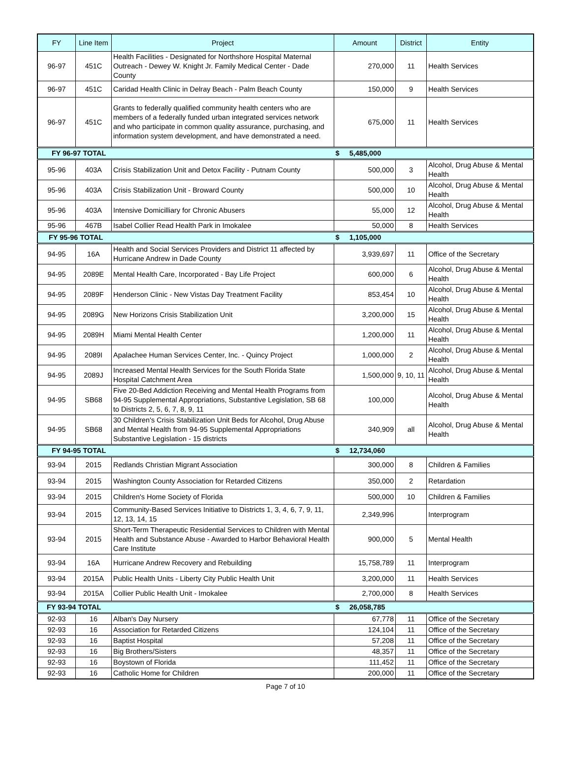| FY | Line Item | Project | Amount | District | Entity |
| --- | --- | --- | --- | --- | --- |
| 96-97 | 451C | Health Facilities - Designated for Northshore Hospital Maternal Outreach - Dewey W. Knight Jr. Family Medical Center - Dade County | 270,000 | 11 | Health Services |
| 96-97 | 451C | Caridad Health Clinic in Delray Beach - Palm Beach County | 150,000 | 9 | Health Services |
| 96-97 | 451C | Grants to federally qualified community health centers who are members of a federally funded urban integrated services network and who participate in common quality assurance, purchasing, and information system development, and have demonstrated a need. | 675,000 | 11 | Health Services |
| FY 96-97 TOTAL | | | $ 5,485,000 | | |
| 95-96 | 403A | Crisis Stabilization Unit and Detox Facility - Putnam County | 500,000 | 3 | Alcohol, Drug Abuse & Mental Health |
| 95-96 | 403A | Crisis Stabilization Unit - Broward County | 500,000 | 10 | Alcohol, Drug Abuse & Mental Health |
| 95-96 | 403A | Intensive Domicilliary for Chronic Abusers | 55,000 | 12 | Alcohol, Drug Abuse & Mental Health |
| 95-96 | 467B | Isabel Collier Read Health Park in Imokalee | 50,000 | 8 | Health Services |
| FY 95-96 TOTAL | | | $ 1,105,000 | | |
| 94-95 | 16A | Health and Social Services Providers and District 11 affected by Hurricane Andrew in Dade County | 3,939,697 | 11 | Office of the Secretary |
| 94-95 | 2089E | Mental Health Care, Incorporated - Bay Life Project | 600,000 | 6 | Alcohol, Drug Abuse & Mental Health |
| 94-95 | 2089F | Henderson Clinic - New Vistas Day Treatment Facility | 853,454 | 10 | Alcohol, Drug Abuse & Mental Health |
| 94-95 | 2089G | New Horizons Crisis Stabilization Unit | 3,200,000 | 15 | Alcohol, Drug Abuse & Mental Health |
| 94-95 | 2089H | Miami Mental Health Center | 1,200,000 | 11 | Alcohol, Drug Abuse & Mental Health |
| 94-95 | 2089I | Apalachee Human Services Center, Inc. - Quincy Project | 1,000,000 | 2 | Alcohol, Drug Abuse & Mental Health |
| 94-95 | 2089J | Increased Mental Health Services for the South Florida State Hospital Catchment Area | 1,500,000 | 9, 10, 11 | Alcohol, Drug Abuse & Mental Health |
| 94-95 | SB68 | Five 20-Bed Addiction Receiving and Mental Health Programs from 94-95 Supplemental Appropriations, Substantive Legislation, SB 68 to Districts 2, 5, 6, 7, 8, 9, 11 | 100,000 | | Alcohol, Drug Abuse & Mental Health |
| 94-95 | SB68 | 30 Children's Crisis Stabilization Unit Beds for Alcohol, Drug Abuse and Mental Health from 94-95 Supplemental Appropriations Substantive Legislation - 15 districts | 340,909 | all | Alcohol, Drug Abuse & Mental Health |
| FY 94-95 TOTAL | | | $ 12,734,060 | | |
| 93-94 | 2015 | Redlands Christian Migrant Association | 300,000 | 8 | Children & Families |
| 93-94 | 2015 | Washington County Association for Retarded Citizens | 350,000 | 2 | Retardation |
| 93-94 | 2015 | Children's Home Society of Florida | 500,000 | 10 | Children & Families |
| 93-94 | 2015 | Community-Based Services Initiative to Districts 1, 3, 4, 6, 7, 9, 11, 12, 13, 14, 15 | 2,349,996 | | Interprogram |
| 93-94 | 2015 | Short-Term Therapeutic Residential Services to Children with Mental Health and Substance Abuse - Awarded to Harbor Behavioral Health Care Institute | 900,000 | 5 | Mental Health |
| 93-94 | 16A | Hurricane Andrew Recovery and Rebuilding | 15,758,789 | 11 | Interprogram |
| 93-94 | 2015A | Public Health Units - Liberty City Public Health Unit | 3,200,000 | 11 | Health Services |
| 93-94 | 2015A | Collier Public Health Unit - Imokalee | 2,700,000 | 8 | Health Services |
| FY 93-94 TOTAL | | | $ 26,058,785 | | |
| 92-93 | 16 | Alban's Day Nursery | 67,778 | 11 | Office of the Secretary |
| 92-93 | 16 | Association for Retarded Citizens | 124,104 | 11 | Office of the Secretary |
| 92-93 | 16 | Baptist Hospital | 57,208 | 11 | Office of the Secretary |
| 92-93 | 16 | Big Brothers/Sisters | 48,357 | 11 | Office of the Secretary |
| 92-93 | 16 | Boystown of Florida | 111,452 | 11 | Office of the Secretary |
| 92-93 | 16 | Catholic Home for Children | 200,000 | 11 | Office of the Secretary |
Page 7 of 10